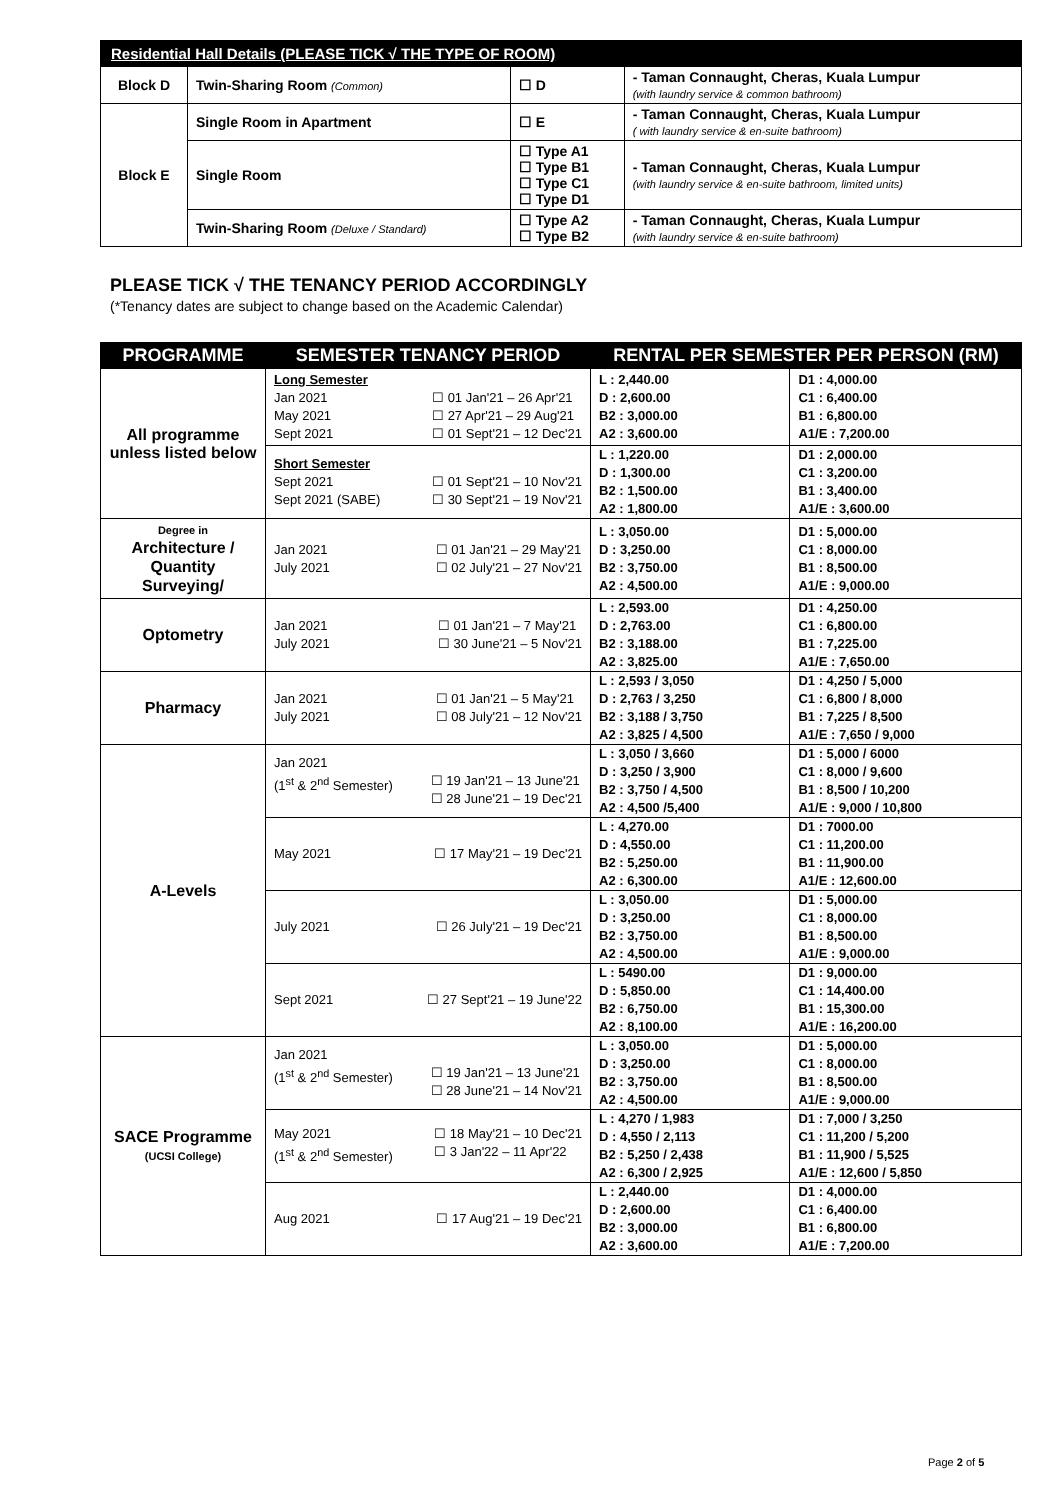| Residential Hall Details (PLEASE TICK √ THE TYPE OF ROOM) | | | |
| --- | --- | --- | --- |
| Block D | Twin-Sharing Room (Common) | ☐ D | - Taman Connaught, Cheras, Kuala Lumpur (with laundry service & common bathroom) |
| Block E | Single Room in Apartment | ☐ E | - Taman Connaught, Cheras, Kuala Lumpur ( with laundry service & en-suite bathroom) |
| | Single Room | ☐ Type A1 ☐ Type B1 ☐ Type C1 ☐ Type D1 | - Taman Connaught, Cheras, Kuala Lumpur (with laundry service & en-suite bathroom, limited units) |
| | Twin-Sharing Room (Deluxe / Standard) | ☐ Type A2 ☐ Type B2 | - Taman Connaught, Cheras, Kuala Lumpur (with laundry service & en-suite bathroom) |
PLEASE TICK √ THE TENANCY PERIOD ACCORDINGLY
(*Tenancy dates are subject to change based on the Academic Calendar)
| PROGRAMME | SEMESTER TENANCY PERIOD | RENTAL PER SEMESTER PER PERSON (RM) | |
| --- | --- | --- | --- |
| All programme unless listed below | Long Semester Jan 2021 May 2021 Sept 2021 ☐ 01 Jan'21 – 26 Apr'21 ☐ 27 Apr'21 – 29 Aug'21 ☐ 01 Sept'21 – 12 Dec'21 | L : 2,440.00 D : 2,600.00 B2 : 3,000.00 A2 : 3,600.00 | D1 : 4,000.00 C1 : 6,400.00 B1 : 6,800.00 A1/E : 7,200.00 |
| | Short Semester Sept 2021 Sept 2021 (SABE) ☐ 01 Sept'21 – 10 Nov'21 ☐ 30 Sept'21 – 19 Nov'21 | L : 1,220.00 D : 1,300.00 B2 : 1,500.00 A2 : 1,800.00 | D1 : 2,000.00 C1 : 3,200.00 B1 : 3,400.00 A1/E : 3,600.00 |
| Degree in Architecture / Quantity Surveying/ | Jan 2021 July 2021 ☐ 01 Jan'21 – 29 May'21 ☐ 02 July'21 – 27 Nov'21 | L : 3,050.00 D : 3,250.00 B2 : 3,750.00 A2 : 4,500.00 | D1 : 5,000.00 C1 : 8,000.00 B1 : 8,500.00 A1/E : 9,000.00 |
| Optometry | Jan 2021 July 2021 ☐ 01 Jan'21 – 7 May'21 ☐ 30 June'21 – 5 Nov'21 | L : 2,593.00 D : 2,763.00 B2 : 3,188.00 A2 : 3,825.00 | D1 : 4,250.00 C1 : 6,800.00 B1 : 7,225.00 A1/E : 7,650.00 |
| Pharmacy | Jan 2021 July 2021 ☐ 01 Jan'21 – 5 May'21 ☐ 08 July'21 – 12 Nov'21 | L : 2,593 / 3,050 D : 2,763 / 3,250 B2 : 3,188 / 3,750 A2 : 3,825 / 4,500 | D1 : 4,250 / 5,000 C1 : 6,800 / 8,000 B1 : 7,225 / 8,500 A1/E : 7,650 / 9,000 |
| A-Levels | Jan 2021 (1<sup>st</sup> & 2<sup>nd</sup> Semester) ☐ 19 Jan'21 – 13 June'21 ☐ 28 June'21 – 19 Dec'21 | L : 3,050 / 3,660 D : 3,250 / 3,900 B2 : 3,750 / 4,500 A2 : 4,500 /5,400 | D1 : 5,000 / 6000 C1 : 8,000 / 9,600 B1 : 8,500 / 10,200 A1/E : 9,000 / 10,800 |
| | May 2021 ☐ 17 May'21 – 19 Dec'21 | L : 4,270.00 D : 4,550.00 B2 : 5,250.00 A2 : 6,300.00 | D1 : 7000.00 C1 : 11,200.00 B1 : 11,900.00 A1/E : 12,600.00 |
| | July 2021 ☐ 26 July'21 – 19 Dec'21 | L : 3,050.00 D : 3,250.00 B2 : 3,750.00 A2 : 4,500.00 | D1 : 5,000.00 C1 : 8,000.00 B1 : 8,500.00 A1/E : 9,000.00 |
| | Sept 2021 ☐ 27 Sept'21 – 19 June'22 | L : 5490.00 D : 5,850.00 B2 : 6,750.00 A2 : 8,100.00 | D1 : 9,000.00 C1 : 14,400.00 B1 : 15,300.00 A1/E : 16,200.00 |
| SACE Programme (UCSI College) | Jan 2021 (1<sup>st</sup> & 2<sup>nd</sup> Semester) ☐ 19 Jan'21 – 13 June'21 ☐ 28 June'21 – 14 Nov'21 | L : 3,050.00 D : 3,250.00 B2 : 3,750.00 A2 : 4,500.00 | D1 : 5,000.00 C1 : 8,000.00 B1 : 8,500.00 A1/E : 9,000.00 |
| | May 2021 (1<sup>st</sup> & 2<sup>nd</sup> Semester) ☐ 18 May'21 – 10 Dec'21 ☐ 3 Jan'22 – 11 Apr'22 | L : 4,270 / 1,983 D : 4,550 / 2,113 B2 : 5,250 / 2,438 A2 : 6,300 / 2,925 | D1 : 7,000 / 3,250 C1 : 11,200 / 5,200 B1 : 11,900 / 5,525 A1/E : 12,600 / 5,850 |
| | Aug 2021 ☐ 17 Aug'21 – 19 Dec'21 | L : 2,440.00 D : 2,600.00 B2 : 3,000.00 A2 : 3,600.00 | D1 : 4,000.00 C1 : 6,400.00 B1 : 6,800.00 A1/E : 7,200.00 |
Page 2 of 5